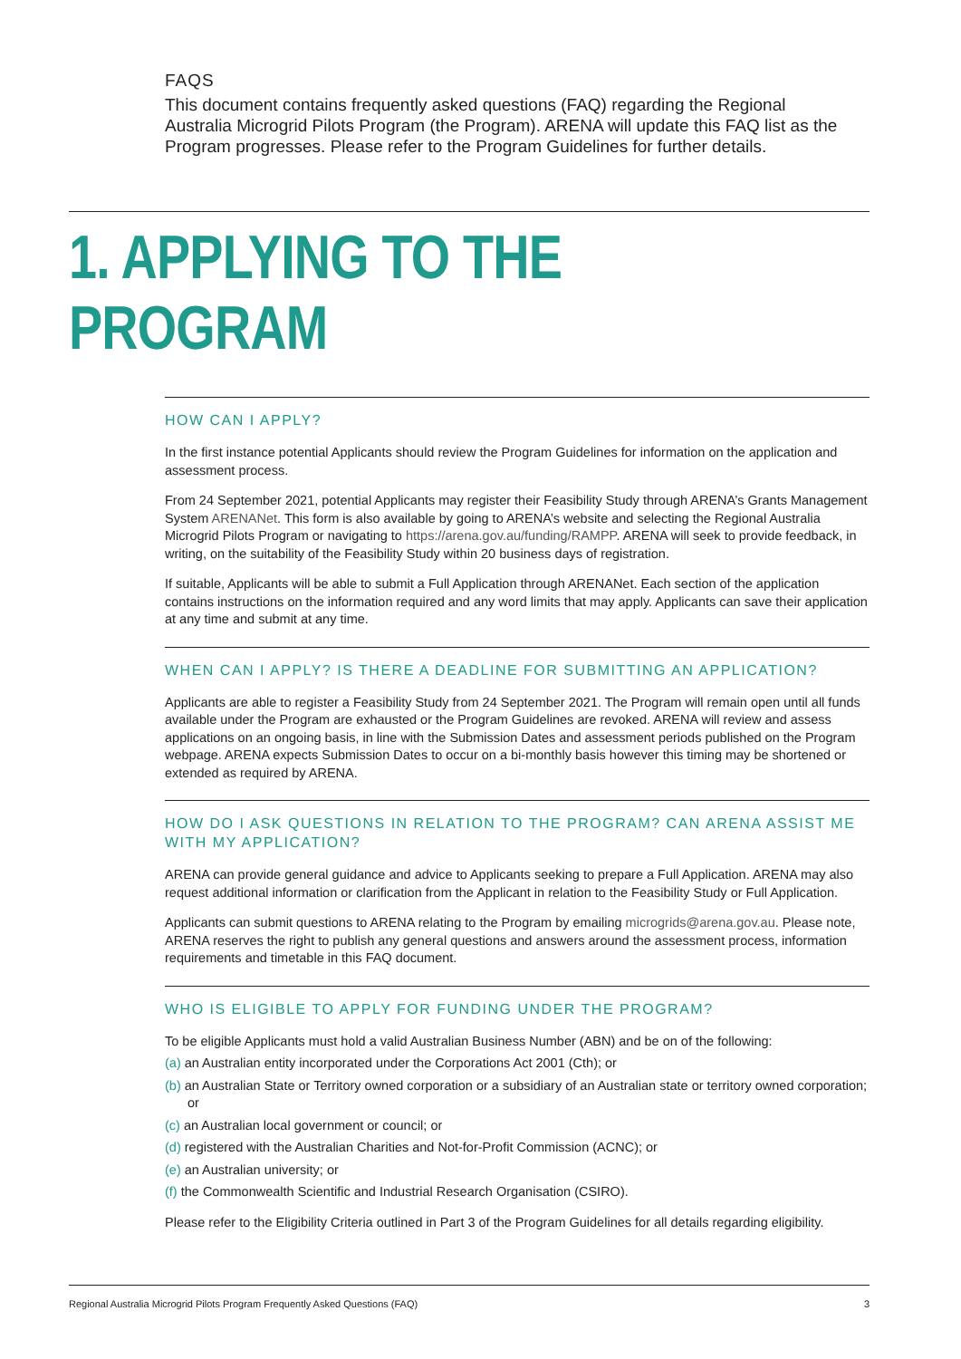FAQS
This document contains frequently asked questions (FAQ) regarding the Regional Australia Microgrid Pilots Program (the Program). ARENA will update this FAQ list as the Program progresses. Please refer to the Program Guidelines for further details.
1. APPLYING TO THE PROGRAM
HOW CAN I APPLY?
In the first instance potential Applicants should review the Program Guidelines for information on the application and assessment process.
From 24 September 2021, potential Applicants may register their Feasibility Study through ARENA’s Grants Management System ARENANet. This form is also available by going to ARENA’s website and selecting the Regional Australia Microgrid Pilots Program or navigating to https://arena.gov.au/funding/RAMPP. ARENA will seek to provide feedback, in writing, on the suitability of the Feasibility Study within 20 business days of registration.
If suitable, Applicants will be able to submit a Full Application through ARENANet. Each section of the application contains instructions on the information required and any word limits that may apply. Applicants can save their application at any time and submit at any time.
WHEN CAN I APPLY? IS THERE A DEADLINE FOR SUBMITTING AN APPLICATION?
Applicants are able to register a Feasibility Study from 24 September 2021. The Program will remain open until all funds available under the Program are exhausted or the Program Guidelines are revoked. ARENA will review and assess applications on an ongoing basis, in line with the Submission Dates and assessment periods published on the Program webpage. ARENA expects Submission Dates to occur on a bi-monthly basis however this timing may be shortened or extended as required by ARENA.
HOW DO I ASK QUESTIONS IN RELATION TO THE PROGRAM? CAN ARENA ASSIST ME WITH MY APPLICATION?
ARENA can provide general guidance and advice to Applicants seeking to prepare a Full Application. ARENA may also request additional information or clarification from the Applicant in relation to the Feasibility Study or Full Application.
Applicants can submit questions to ARENA relating to the Program by emailing microgrids@arena.gov.au. Please note, ARENA reserves the right to publish any general questions and answers around the assessment process, information requirements and timetable in this FAQ document.
WHO IS ELIGIBLE TO APPLY FOR FUNDING UNDER THE PROGRAM?
To be eligible Applicants must hold a valid Australian Business Number (ABN) and be on of the following:
(a) an Australian entity incorporated under the Corporations Act 2001 (Cth); or
(b) an Australian State or Territory owned corporation or a subsidiary of an Australian state or territory owned corporation; or
(c) an Australian local government or council; or
(d) registered with the Australian Charities and Not-for-Profit Commission (ACNC); or
(e) an Australian university; or
(f) the Commonwealth Scientific and Industrial Research Organisation (CSIRO).
Please refer to the Eligibility Criteria outlined in Part 3 of the Program Guidelines for all details regarding eligibility.
Regional Australia Microgrid Pilots Program Frequently Asked Questions (FAQ) 3